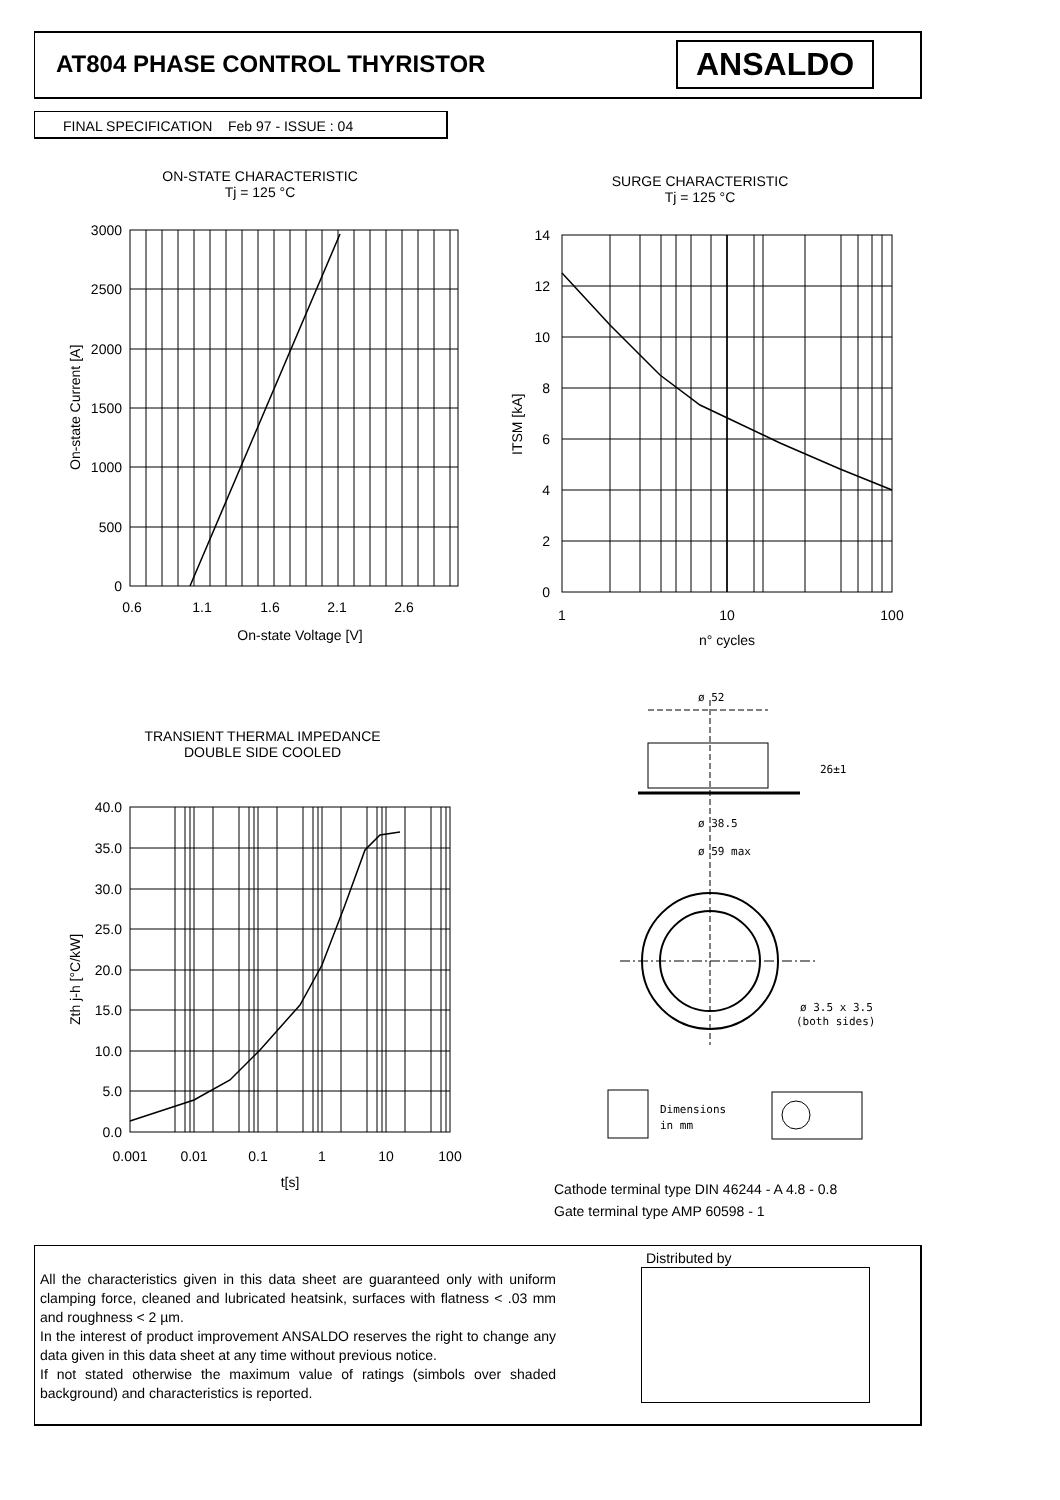AT804 PHASE CONTROL THYRISTOR ANSALDO
FINAL SPECIFICATION Feb 97 - ISSUE : 04
ON-STATE CHARACTERISTIC
Tj = 125 °C
3000
2500
2000
1500
1000
500
0
0.6
1.1
1.6
2.1
2.6
On-state Voltage [V]
On-state Current [A]
SURGE CHARACTERISTIC
Tj = 125 °C
14
12
10
8
6
4
2
0
1
10
100
n° cycles
ITSM [kA]
TRANSIENT THERMAL IMPEDANCE
DOUBLE SIDE COOLED
40.0
35.0
30.0
25.0
20.0
15.0
10.0
5.0
0.0
0.001
0.01
0.1
1
10
100
t[s]
Zth j-h [°C/kW]
ø 52
26±1
ø 38.5
ø 59 max
ø 3.5 x 3.5
(both sides)
Dimensions
in mm
Cathode terminal type DIN 46244 - A 4.8 - 0.8
Gate terminal type AMP 60598 - 1
All the characteristics given in this data sheet are guaranteed only with uniform clamping force, cleaned and lubricated heatsink, surfaces with flatness < .03 mm and roughness < 2 µm.
In the interest of product improvement ANSALDO reserves the right to change any data given in this data sheet at any time without previous notice.
If not stated otherwise the maximum value of ratings (simbols over shaded background) and characteristics is reported.
Distributed by